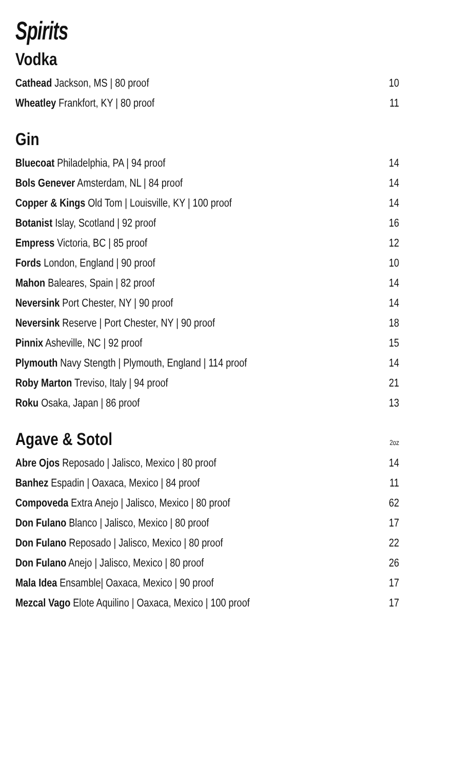Spirits
Vodka
Cathead Jackson, MS | 80 proof 10
Wheatley Frankfort, KY | 80 proof 11
Gin
Bluecoat Philadelphia, PA | 94 proof 14
Bols Genever Amsterdam, NL | 84 proof 14
Copper & Kings Old Tom | Louisville, KY | 100 proof 14
Botanist Islay, Scotland | 92 proof 16
Empress Victoria, BC | 85 proof 12
Fords London, England | 90 proof 10
Mahon Baleares, Spain | 82 proof 14
Neversink Port Chester, NY | 90 proof 14
Neversink Reserve | Port Chester, NY | 90 proof 18
Pinnix Asheville, NC | 92 proof 15
Plymouth Navy Stength | Plymouth, England | 114 proof 14
Roby Marton Treviso, Italy | 94 proof 21
Roku Osaka, Japan | 86 proof 13
Agave & Sotol 2oz
Abre Ojos Reposado | Jalisco, Mexico | 80 proof 14
Banhez Espadin | Oaxaca, Mexico | 84 proof 11
Compoveda Extra Anejo | Jalisco, Mexico | 80 proof 62
Don Fulano Blanco | Jalisco, Mexico | 80 proof 17
Don Fulano Reposado | Jalisco, Mexico | 80 proof 22
Don Fulano Anejo | Jalisco, Mexico | 80 proof 26
Mala Idea Ensamble| Oaxaca, Mexico | 90 proof 17
Mezcal Vago Elote Aquilino | Oaxaca, Mexico | 100 proof 17